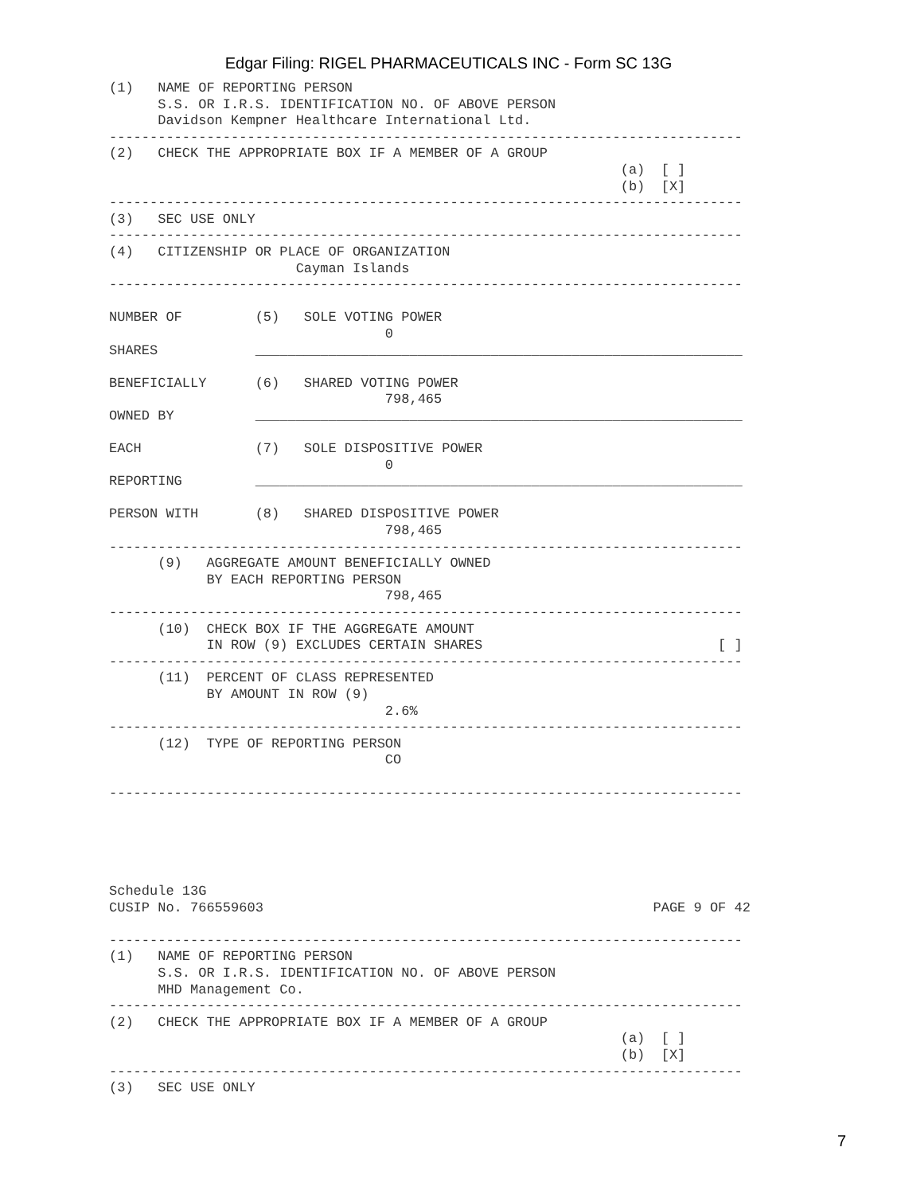Edgar Filing: RIGEL PHARMACEUTICALS INC - Form SC 13G
(1)   NAME OF REPORTING PERSON
      S.S. OR I.R.S. IDENTIFICATION NO. OF ABOVE PERSON
      Davidson Kempner Healthcare International Ltd.
------------------------------------------------------------------------------
(2)   CHECK THE APPROPRIATE BOX IF A MEMBER OF A GROUP
                                                               (a)  [ ]
                                                               (b)  [X]
------------------------------------------------------------------------------
(3)   SEC USE ONLY
------------------------------------------------------------------------------
(4)   CITIZENSHIP OR PLACE OF ORGANIZATION
                       Cayman Islands
------------------------------------------------------------------------------

NUMBER OF         (5)   SOLE VOTING POWER
                                  0
SHARES            ____________________________________________________________

BENEFICIALLY      (6)   SHARED VOTING POWER
                                  798,465
OWNED BY          ____________________________________________________________

EACH              (7)   SOLE DISPOSITIVE POWER
                                  0
REPORTING         ____________________________________________________________

PERSON WITH       (8)   SHARED DISPOSITIVE POWER
                                  798,465
------------------------------------------------------------------------------
      (9)   AGGREGATE AMOUNT BENEFICIALLY OWNED
            BY EACH REPORTING PERSON
                                  798,465
------------------------------------------------------------------------------
      (10)  CHECK BOX IF THE AGGREGATE AMOUNT
            IN ROW (9) EXCLUDES CERTAIN SHARES                             [ ]
------------------------------------------------------------------------------
      (11)  PERCENT OF CLASS REPRESENTED
            BY AMOUNT IN ROW (9)
                                  2.6%
------------------------------------------------------------------------------
      (12)  TYPE OF REPORTING PERSON
                                  CO

------------------------------------------------------------------------------





Schedule 13G
CUSIP No. 766559603                                                PAGE 9 OF 42

------------------------------------------------------------------------------
(1)   NAME OF REPORTING PERSON
      S.S. OR I.R.S. IDENTIFICATION NO. OF ABOVE PERSON
      MHD Management Co.
------------------------------------------------------------------------------
(2)   CHECK THE APPROPRIATE BOX IF A MEMBER OF A GROUP
                                                               (a)  [ ]
                                                               (b)  [X]
------------------------------------------------------------------------------
(3)   SEC USE ONLY
7